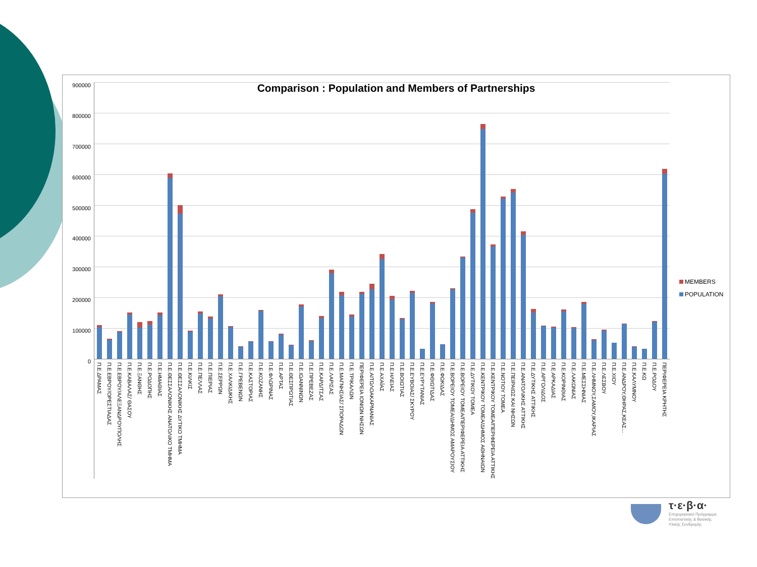Comparison : Population and Members of Partnerships
900000
800000
700000
600000
500000
400000
300000
200000
100000
0
Π.Ε.ΔΡΑΜΑΣ
Π.Ε.ΕΒΡΟΥ/ΟΡΕΣΤΙΑΔΑΣ
Π.Ε.ΕΒΡΟΥ/ΑΛΕΞΑΝΔΡΟΥΠΟΛΗΣ
Π.Ε.ΚΑΒΑΛΑΣ/ ΘΑΣΟΥ
Π.Ε.ΞΑΝΘΗΣ
Π.Ε.ΡΟΔΟΠΗΣ
Π.Ε.ΗΜΑΘΙΑΣ
Π.Ε.ΘΕΣΣΑΛΟΝΙΚΗΣ ΑΝΑΤΟΛΙΚΟ ΤΜΗΜΑ
Π.Ε.ΘΕΣΣΑΛΟΝΙΚΗΣ ΔΥΤΙΚΟ ΤΜΗΜΑ
Π.Ε.ΚΙΛΚΙΣ
Π.Ε.ΠΕΛΛΑΣ
Π.Ε.ΠΙΕΡΙΑΣ
Π.Ε.ΣΕΡΡΩΝ
Π.Ε.ΧΑΛΚΙΔΙΚΗΣ
Π.Ε.ΓΡΕΒΕΝΩΝ
Π.Ε.ΚΑΣΤΟΡΙΑΣ
Π.Ε.ΚΟΖΑΝΗΣ
Π.Ε.ΦΛΩΡΙΝΑΣ
Π.Ε.ΑΡΤΑΣ
Π.Ε.ΘΕΣΠΡΩΤΙΑΣ
Π.Ε.ΙΩΑΝΝΙΝΩΝ
Π.Ε.ΠΡΕΒΕΖΑΣ
Π.Ε.ΚΑΡΔΙΤΣΑΣ
Π.Ε.ΛΑΡΙΣΑΣ
Π.Ε.ΜΑΓΝΗΣΙΑΣ/ ΣΠΟΡΑΔΩΝ
Π.Ε.ΤΡΙΚΑΛΩΝ
ΠΕΡΙΦΕΡΕΙΑ ΙΟΝΙΩΝ ΝΗΣΩΝ
Π.Ε.ΑΙΤΩΛΟΑΚΑΡΝΑΝΙΑΣ
Π.Ε.ΑΧΑΪΑΣ
Π.Ε.ΗΛΕΙΑΣ
Π.Ε.ΒΟΙΩΤΙΑΣ
Π.Ε.ΕΥΒΟΙΑΣ/ ΣΚΥΡΟΥ
Π.Ε.ΕΥΡΥΤΑΝΙΑΣ
Π.Ε.ΦΘΙΩΤΙΔΑΣ
Π.Ε.ΦΩΚΙΔΑΣ
Π.Ε.ΒΟΡΕΙΟΥ ΤΟΜΕΑ/ΔΗΜΟΣ ΑΜΑΡΟΥΣΙΟΥ
Π.Ε.ΒΟΡΕΙΟΥ ΤΟΜΕΑ/ΠΕΡΙΦΕΡΕΙΑ ΑΤΤΙΚΗΣ
Π.Ε.ΔΥΤΙΚΟΥ ΤΟΜΕΑ
Π.Ε.ΚΕΝΤΡΙΚΟΥ ΤΟΜΕΑ/ΔΗΜΟΣ ΑΘΗΝΑΙΩΝ
Π.Ε.ΚΕΝΤΡΙΚΟΥ ΤΟΜΕΑ/ΠΕΡΙΦΕΡΕΙΑ ΑΤΤΙΚΗΣ
Π.Ε.ΝΟΤΙΟΥ ΤΟΜΕΑ
Π.Ε.ΠΕΙΡΑΙΩΣ ΚΑΙ ΝΗΣΩΝ
Π.Ε.ΑΝΑΤΟΛΙΚΗΣ ΑΤΤΙΚΗΣ
Π.Ε.ΔΥΤΙΚΗΣ ΑΤΤΙΚΗΣ
Π.Ε.ΑΡΓΟΛΙΔΟΣ
Π.Ε.ΑΡΚΑΔΙΑΣ
Π.Ε.ΚΟΡΙΝΘΙΑΣ
Π.Ε.ΛΑΚΩΝΙΑΣ
Π.Ε.ΜΕΣΣΗΝΙΑΣ
Π.Ε.ΛΗΜΝΟΥ,ΣΑΜΟΥ,ΙΚΑΡΙΑΣ
Π.Ε.ΛΕΣΒΟΥ
Π.Ε.ΧΙΟΥ
Π.Ε.ΑΝΔΡΟΥ,ΘΗΡΑΣ,ΚΕΑΣ...
Π.Ε.ΚΑΛΥΜΝΟΥ
Π.Ε.ΚΩ
Π.Ε.ΡΟΔΟΥ
ΠΕΡΙΦΕΡΕΙΑ ΚΡΗΤΗΣ
MEMBERS
POPULATION
τ·ε·β·α·
Επιχειρησιακό Πρόγραμμα
Επισιτιστικής & Βασικής
Υλικής Συνδρομής